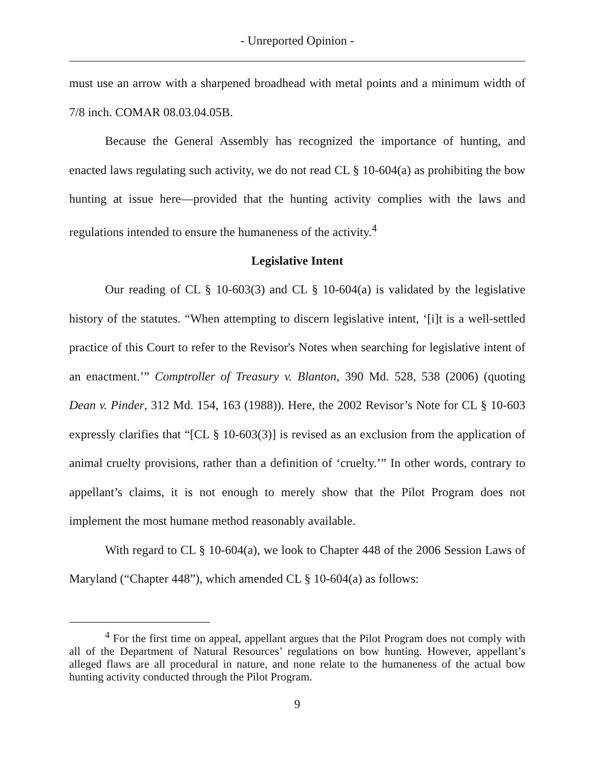- Unreported Opinion -
must use an arrow with a sharpened broadhead with metal points and a minimum width of 7/8 inch. COMAR 08.03.04.05B.
Because the General Assembly has recognized the importance of hunting, and enacted laws regulating such activity, we do not read CL § 10-604(a) as prohibiting the bow hunting at issue here—provided that the hunting activity complies with the laws and regulations intended to ensure the humaneness of the activity.<sup>4</sup>
Legislative Intent
Our reading of CL § 10-603(3) and CL § 10-604(a) is validated by the legislative history of the statutes. “When attempting to discern legislative intent, ‘[i]t is a well-settled practice of this Court to refer to the Revisor's Notes when searching for legislative intent of an enactment.’” Comptroller of Treasury v. Blanton, 390 Md. 528, 538 (2006) (quoting Dean v. Pinder, 312 Md. 154, 163 (1988)). Here, the 2002 Revisor’s Note for CL § 10-603 expressly clarifies that “[CL § 10-603(3)] is revised as an exclusion from the application of animal cruelty provisions, rather than a definition of ‘cruelty.’” In other words, contrary to appellant’s claims, it is not enough to merely show that the Pilot Program does not implement the most humane method reasonably available.
With regard to CL § 10-604(a), we look to Chapter 448 of the 2006 Session Laws of Maryland (“Chapter 448”), which amended CL § 10-604(a) as follows:
<sup>4</sup> For the first time on appeal, appellant argues that the Pilot Program does not comply with all of the Department of Natural Resources’ regulations on bow hunting. However, appellant’s alleged flaws are all procedural in nature, and none relate to the humaneness of the actual bow hunting activity conducted through the Pilot Program.
9